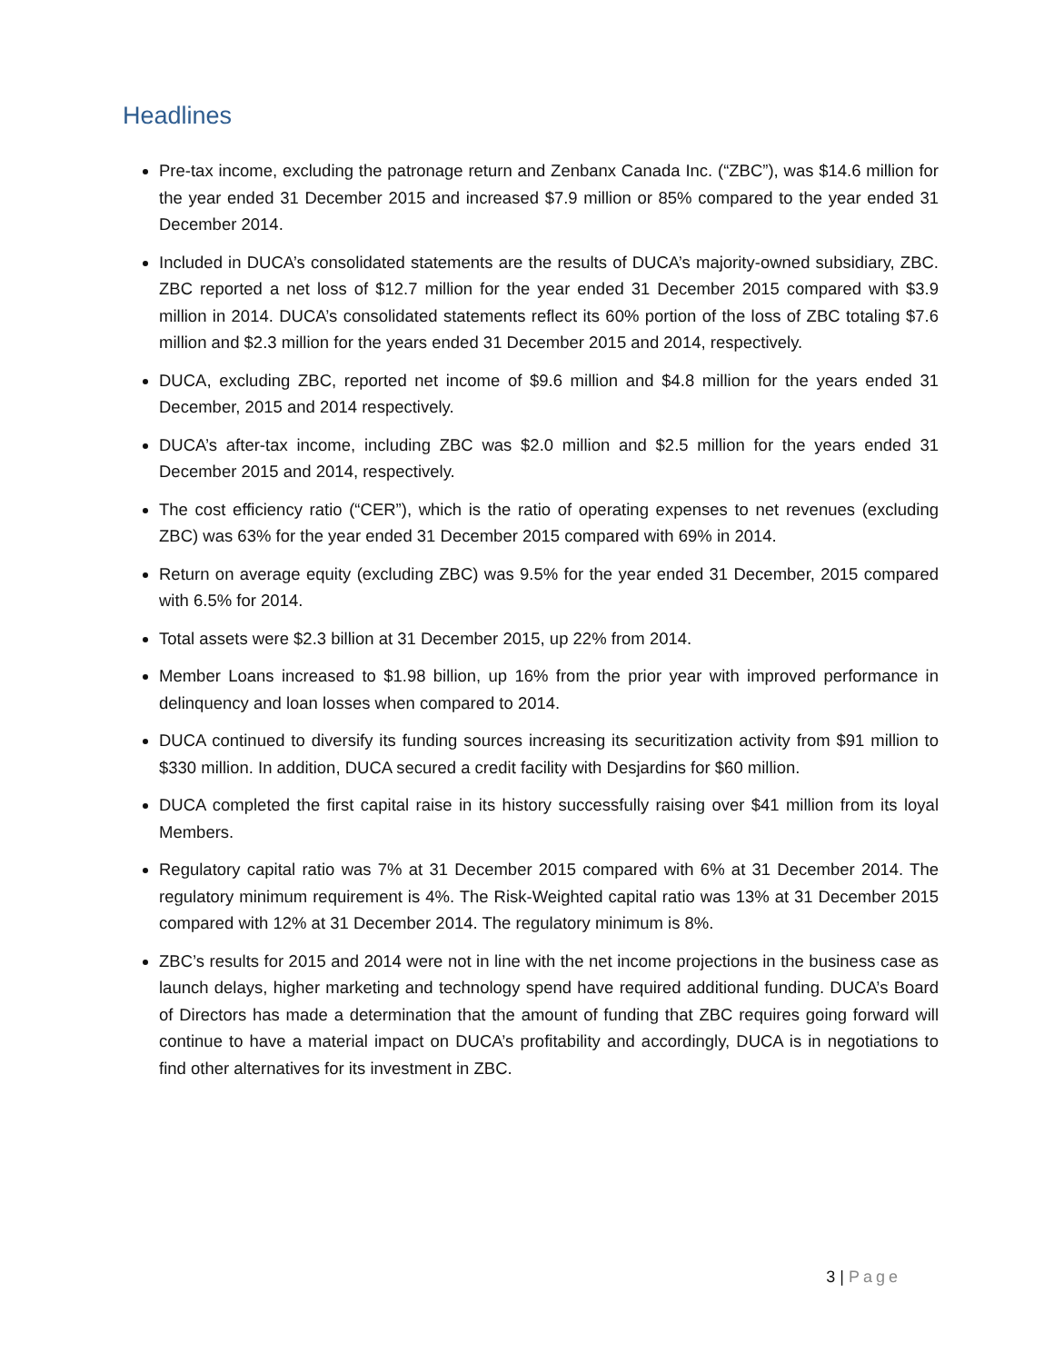Headlines
Pre-tax income, excluding the patronage return and Zenbanx Canada Inc. (“ZBC”), was $14.6 million for the year ended 31 December 2015 and increased $7.9 million or 85% compared to the year ended 31 December 2014.
Included in DUCA’s consolidated statements are the results of DUCA’s majority-owned subsidiary, ZBC. ZBC reported a net loss of $12.7 million for the year ended 31 December 2015 compared with $3.9 million in 2014. DUCA’s consolidated statements reflect its 60% portion of the loss of ZBC totaling $7.6 million and $2.3 million for the years ended 31 December 2015 and 2014, respectively.
DUCA, excluding ZBC, reported net income of $9.6 million and $4.8 million for the years ended 31 December, 2015 and 2014 respectively.
DUCA’s after-tax income, including ZBC was $2.0 million and $2.5 million for the years ended 31 December 2015 and 2014, respectively.
The cost efficiency ratio (“CER”), which is the ratio of operating expenses to net revenues (excluding ZBC) was 63% for the year ended 31 December 2015 compared with 69% in 2014.
Return on average equity (excluding ZBC) was 9.5% for the year ended 31 December, 2015 compared with 6.5% for 2014.
Total assets were $2.3 billion at 31 December 2015, up 22% from 2014.
Member Loans increased to $1.98 billion, up 16% from the prior year with improved performance in delinquency and loan losses when compared to 2014.
DUCA continued to diversify its funding sources increasing its securitization activity from $91 million to $330 million. In addition, DUCA secured a credit facility with Desjardins for $60 million.
DUCA completed the first capital raise in its history successfully raising over $41 million from its loyal Members.
Regulatory capital ratio was 7% at 31 December 2015 compared with 6% at 31 December 2014. The regulatory minimum requirement is 4%. The Risk-Weighted capital ratio was 13% at 31 December 2015 compared with 12% at 31 December 2014. The regulatory minimum is 8%.
ZBC’s results for 2015 and 2014 were not in line with the net income projections in the business case as launch delays, higher marketing and technology spend have required additional funding. DUCA’s Board of Directors has made a determination that the amount of funding that ZBC requires going forward will continue to have a material impact on DUCA’s profitability and accordingly, DUCA is in negotiations to find other alternatives for its investment in ZBC.
3 | Page